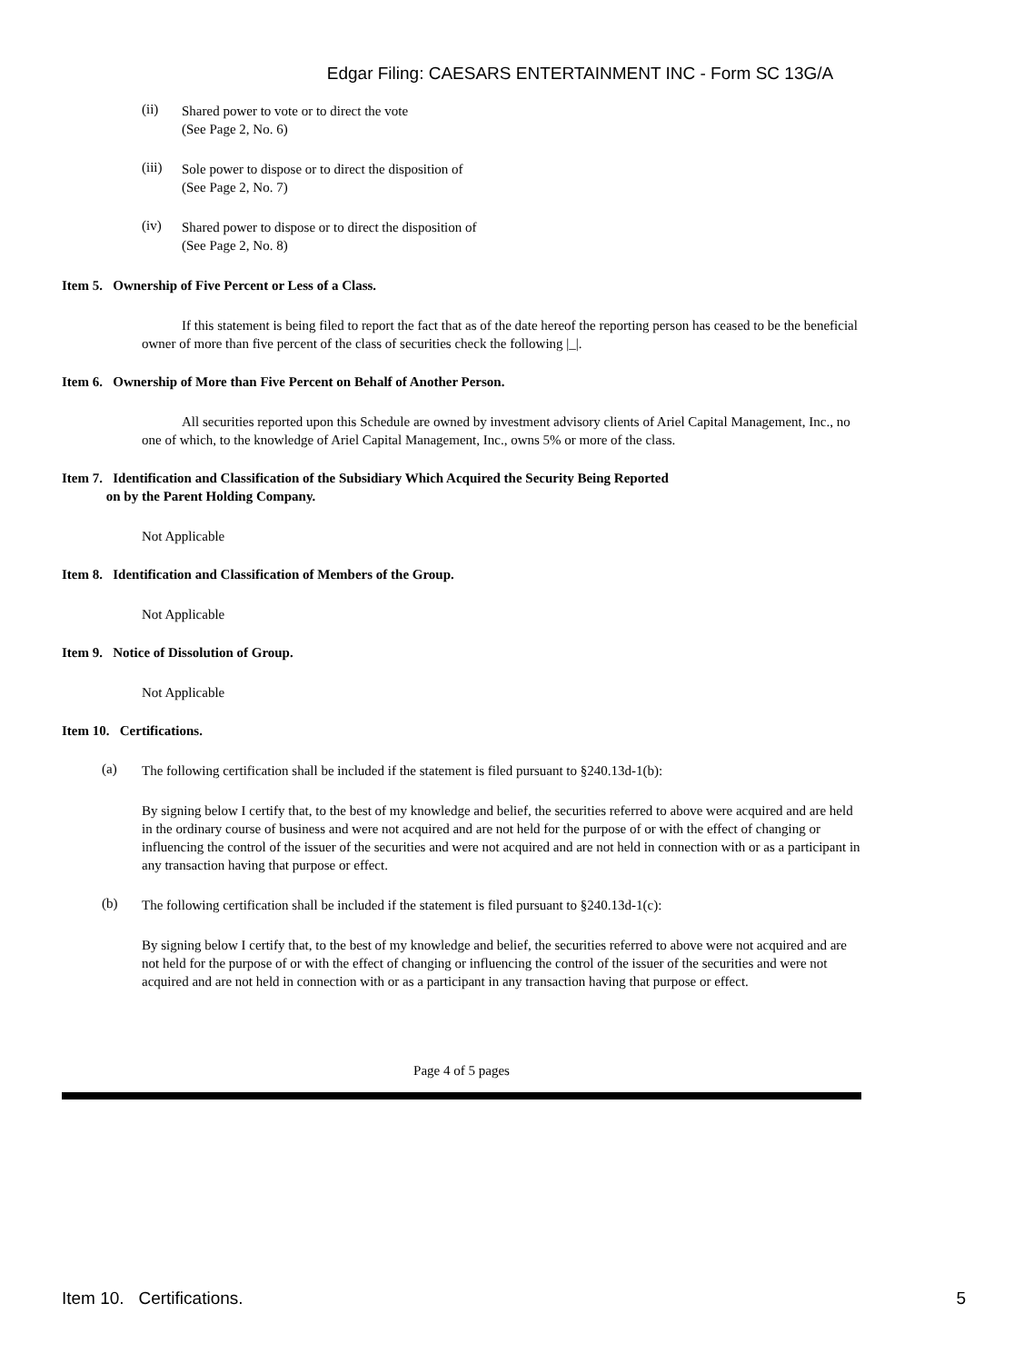Edgar Filing: CAESARS ENTERTAINMENT INC - Form SC 13G/A
(ii)
Shared power to vote or to direct the vote
(See Page 2, No. 6)
(iii)
Sole power to dispose or to direct the disposition of
(See Page 2, No. 7)
(iv)
Shared power to dispose or to direct the disposition of
(See Page 2, No. 8)
Item 5. Ownership of Five Percent or Less of a Class.
If this statement is being filed to report the fact that as of the date hereof the reporting person has ceased to be the beneficial owner of more than five percent of the class of securities check the following |_|.
Item 6. Ownership of More than Five Percent on Behalf of Another Person.
All securities reported upon this Schedule are owned by investment advisory clients of Ariel Capital Management, Inc., no one of which, to the knowledge of Ariel Capital Management, Inc., owns 5% or more of the class.
Item 7. Identification and Classification of the Subsidiary Which Acquired the Security Being Reported
on by the Parent Holding Company.
Not Applicable
Item 8. Identification and Classification of Members of the Group.
Not Applicable
Item 9. Notice of Dissolution of Group.
Not Applicable
Item 10. Certifications.
(a)
The following certification shall be included if the statement is filed pursuant to §240.13d-1(b):
By signing below I certify that, to the best of my knowledge and belief, the securities referred to above were acquired and are held in the ordinary course of business and were not acquired and are not held for the purpose of or with the effect of changing or influencing the control of the issuer of the securities and were not acquired and are not held in connection with or as a participant in any transaction having that purpose or effect.
(b)
The following certification shall be included if the statement is filed pursuant to §240.13d-1(c):
By signing below I certify that, to the best of my knowledge and belief, the securities referred to above were not acquired and are not held for the purpose of or with the effect of changing or influencing the control of the issuer of the securities and were not acquired and are not held in connection with or as a participant in any transaction having that purpose or effect.
Page 4 of 5 pages
Item 10. Certifications. 5